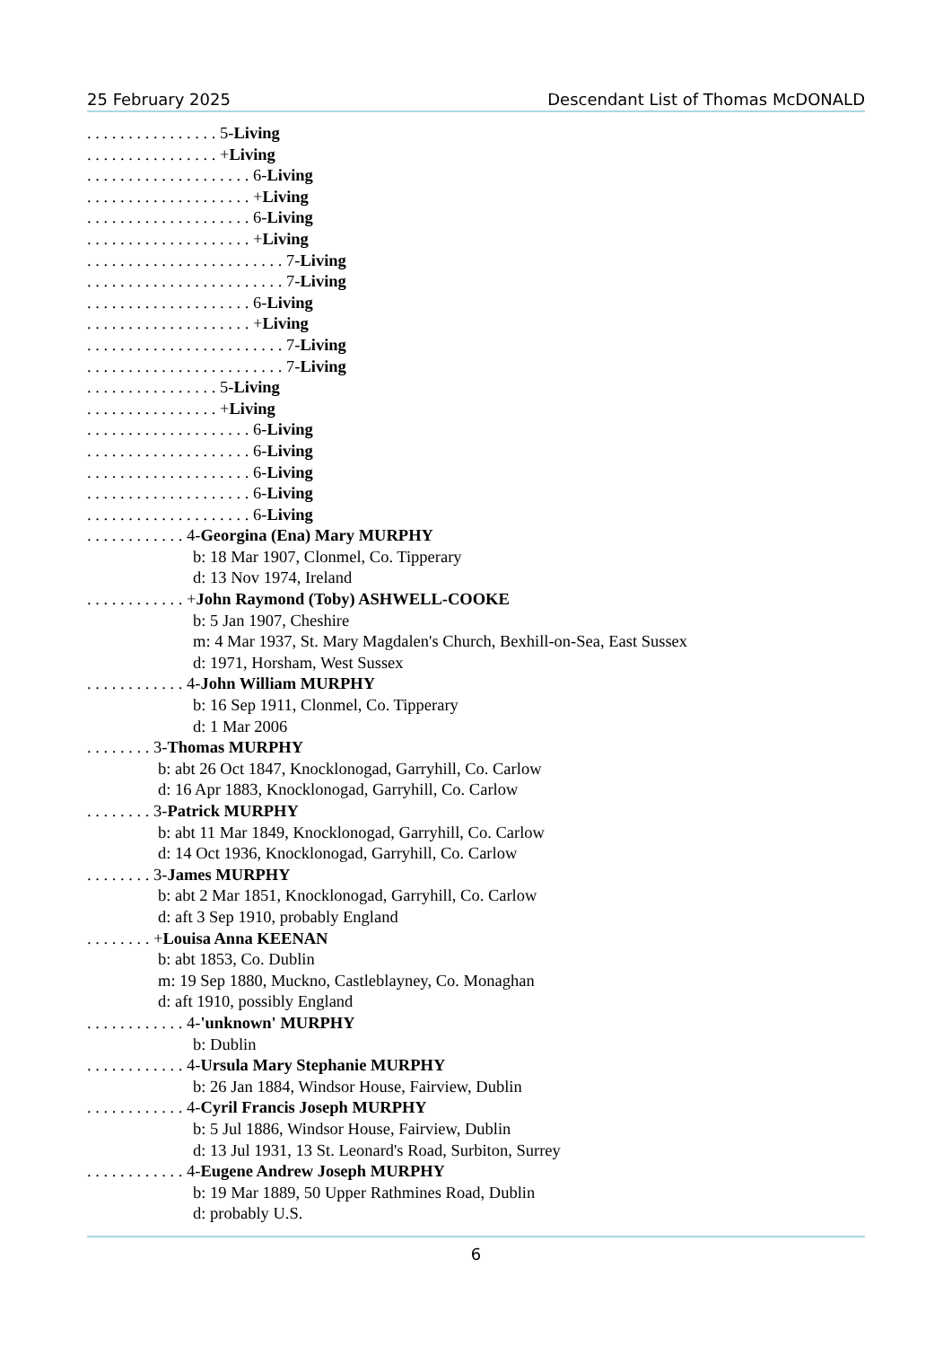25 February 2025 Descendant List of Thomas McDONALD
. . . . . . . . . . . . . . . . 5-Living
. . . . . . . . . . . . . . . . +Living
. . . . . . . . . . . . . . . . . . . . 6-Living
. . . . . . . . . . . . . . . . . . . . +Living
. . . . . . . . . . . . . . . . . . . . 6-Living
. . . . . . . . . . . . . . . . . . . . +Living
. . . . . . . . . . . . . . . . . . . . . . . . 7-Living
. . . . . . . . . . . . . . . . . . . . . . . . 7-Living
. . . . . . . . . . . . . . . . . . . . 6-Living
. . . . . . . . . . . . . . . . . . . . +Living
. . . . . . . . . . . . . . . . . . . . . . . . 7-Living
. . . . . . . . . . . . . . . . . . . . . . . . 7-Living
. . . . . . . . . . . . . . . . 5-Living
. . . . . . . . . . . . . . . . +Living
. . . . . . . . . . . . . . . . . . . . 6-Living
. . . . . . . . . . . . . . . . . . . . 6-Living
. . . . . . . . . . . . . . . . . . . . 6-Living
. . . . . . . . . . . . . . . . . . . . 6-Living
. . . . . . . . . . . . . . . . . . . . 6-Living
. . . . . . . . . . . . 4-Georgina (Ena) Mary MURPHY
b: 18 Mar 1907, Clonmel, Co. Tipperary
d: 13 Nov 1974, Ireland
. . . . . . . . . . . . +John Raymond (Toby) ASHWELL-COOKE
b: 5 Jan 1907, Cheshire
m: 4 Mar 1937, St. Mary Magdalen's Church, Bexhill-on-Sea, East Sussex
d: 1971, Horsham, West Sussex
. . . . . . . . . . . . 4-John William MURPHY
b: 16 Sep 1911, Clonmel, Co. Tipperary
d: 1 Mar 2006
. . . . . . . . 3-Thomas MURPHY
b: abt 26 Oct 1847, Knocklonogad, Garryhill, Co. Carlow
d: 16 Apr 1883, Knocklonogad, Garryhill, Co. Carlow
. . . . . . . . 3-Patrick MURPHY
b: abt 11 Mar 1849, Knocklonogad, Garryhill, Co. Carlow
d: 14 Oct 1936, Knocklonogad, Garryhill, Co. Carlow
. . . . . . . . 3-James MURPHY
b: abt 2 Mar 1851, Knocklonogad, Garryhill, Co. Carlow
d: aft 3 Sep 1910, probably England
. . . . . . . . +Louisa Anna KEENAN
b: abt 1853, Co. Dublin
m: 19 Sep 1880, Muckno, Castleblayney, Co. Monaghan
d: aft 1910, possibly England
. . . . . . . . . . . . 4-'unknown' MURPHY
b: Dublin
. . . . . . . . . . . . 4-Ursula Mary Stephanie MURPHY
b: 26 Jan 1884, Windsor House, Fairview, Dublin
. . . . . . . . . . . . 4-Cyril Francis Joseph MURPHY
b: 5 Jul 1886, Windsor House, Fairview, Dublin
d: 13 Jul 1931, 13 St. Leonard's Road, Surbiton, Surrey
. . . . . . . . . . . . 4-Eugene Andrew Joseph MURPHY
b: 19 Mar 1889, 50 Upper Rathmines Road, Dublin
d: probably U.S.
6